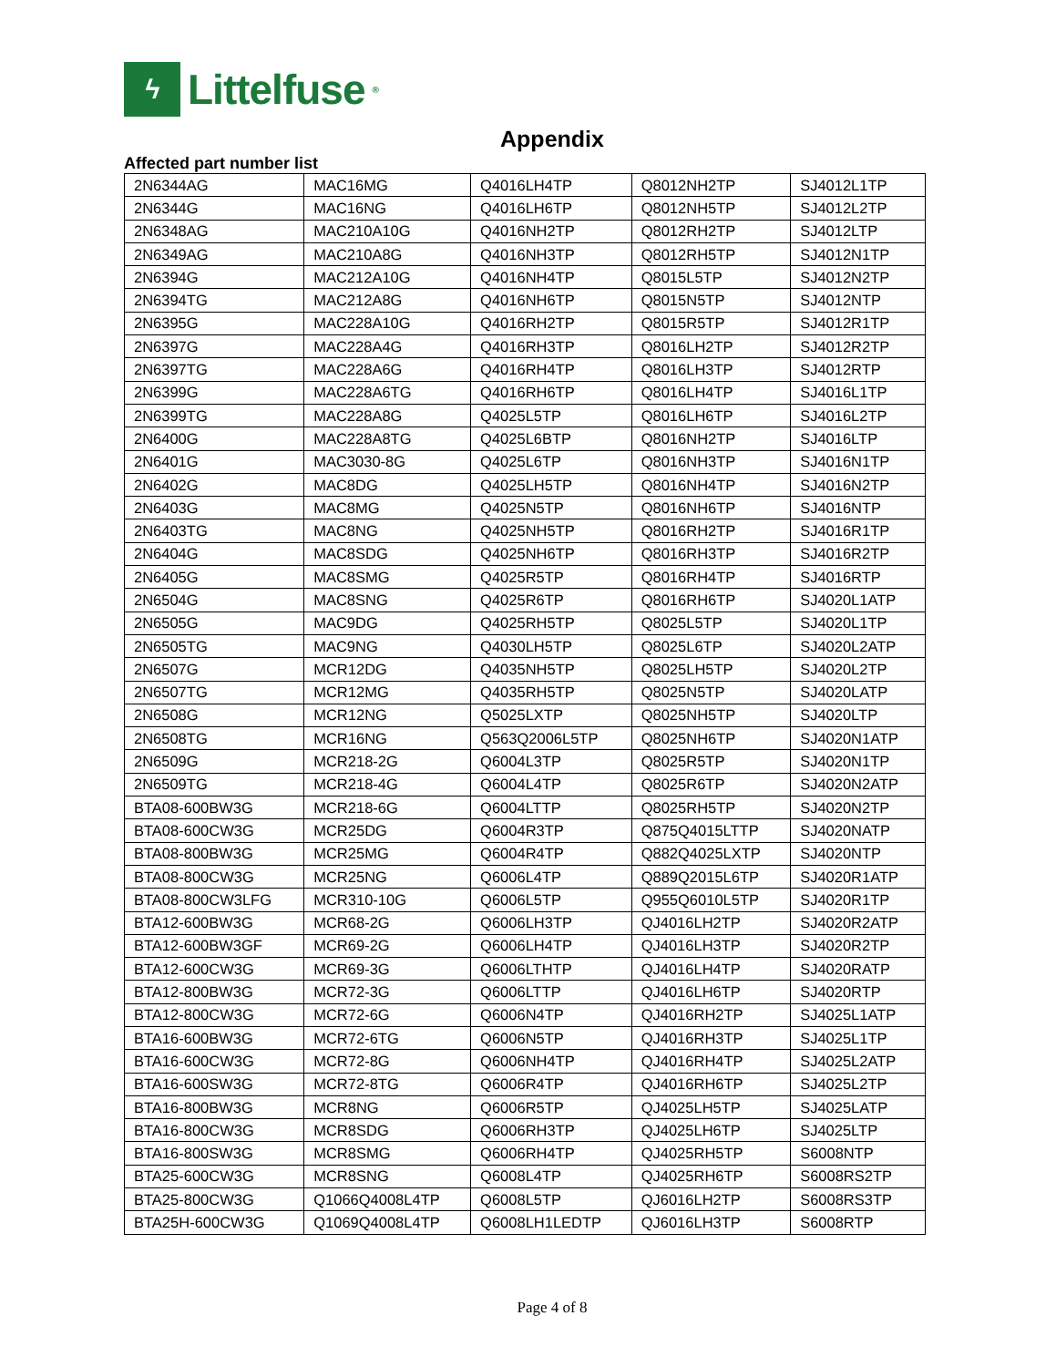ϟ Littelfuse<sup>®</sup>
Appendix
Affected part number list
| 2N6344AG | MAC16MG | Q4016LH4TP | Q8012NH2TP | SJ4012L1TP |
| 2N6344G | MAC16NG | Q4016LH6TP | Q8012NH5TP | SJ4012L2TP |
| 2N6348AG | MAC210A10G | Q4016NH2TP | Q8012RH2TP | SJ4012LTP |
| 2N6349AG | MAC210A8G | Q4016NH3TP | Q8012RH5TP | SJ4012N1TP |
| 2N6394G | MAC212A10G | Q4016NH4TP | Q8015L5TP | SJ4012N2TP |
| 2N6394TG | MAC212A8G | Q4016NH6TP | Q8015N5TP | SJ4012NTP |
| 2N6395G | MAC228A10G | Q4016RH2TP | Q8015R5TP | SJ4012R1TP |
| 2N6397G | MAC228A4G | Q4016RH3TP | Q8016LH2TP | SJ4012R2TP |
| 2N6397TG | MAC228A6G | Q4016RH4TP | Q8016LH3TP | SJ4012RTP |
| 2N6399G | MAC228A6TG | Q4016RH6TP | Q8016LH4TP | SJ4016L1TP |
| 2N6399TG | MAC228A8G | Q4025L5TP | Q8016LH6TP | SJ4016L2TP |
| 2N6400G | MAC228A8TG | Q4025L6BTP | Q8016NH2TP | SJ4016LTP |
| 2N6401G | MAC3030-8G | Q4025L6TP | Q8016NH3TP | SJ4016N1TP |
| 2N6402G | MAC8DG | Q4025LH5TP | Q8016NH4TP | SJ4016N2TP |
| 2N6403G | MAC8MG | Q4025N5TP | Q8016NH6TP | SJ4016NTP |
| 2N6403TG | MAC8NG | Q4025NH5TP | Q8016RH2TP | SJ4016R1TP |
| 2N6404G | MAC8SDG | Q4025NH6TP | Q8016RH3TP | SJ4016R2TP |
| 2N6405G | MAC8SMG | Q4025R5TP | Q8016RH4TP | SJ4016RTP |
| 2N6504G | MAC8SNG | Q4025R6TP | Q8016RH6TP | SJ4020L1ATP |
| 2N6505G | MAC9DG | Q4025RH5TP | Q8025L5TP | SJ4020L1TP |
| 2N6505TG | MAC9NG | Q4030LH5TP | Q8025L6TP | SJ4020L2ATP |
| 2N6507G | MCR12DG | Q4035NH5TP | Q8025LH5TP | SJ4020L2TP |
| 2N6507TG | MCR12MG | Q4035RH5TP | Q8025N5TP | SJ4020LATP |
| 2N6508G | MCR12NG | Q5025LXTP | Q8025NH5TP | SJ4020LTP |
| 2N6508TG | MCR16NG | Q563Q2006L5TP | Q8025NH6TP | SJ4020N1ATP |
| 2N6509G | MCR218-2G | Q6004L3TP | Q8025R5TP | SJ4020N1TP |
| 2N6509TG | MCR218-4G | Q6004L4TP | Q8025R6TP | SJ4020N2ATP |
| BTA08-600BW3G | MCR218-6G | Q6004LTTP | Q8025RH5TP | SJ4020N2TP |
| BTA08-600CW3G | MCR25DG | Q6004R3TP | Q875Q4015LTTP | SJ4020NATP |
| BTA08-800BW3G | MCR25MG | Q6004R4TP | Q882Q4025LXTP | SJ4020NTP |
| BTA08-800CW3G | MCR25NG | Q6006L4TP | Q889Q2015L6TP | SJ4020R1ATP |
| BTA08-800CW3LFG | MCR310-10G | Q6006L5TP | Q955Q6010L5TP | SJ4020R1TP |
| BTA12-600BW3G | MCR68-2G | Q6006LH3TP | QJ4016LH2TP | SJ4020R2ATP |
| BTA12-600BW3GF | MCR69-2G | Q6006LH4TP | QJ4016LH3TP | SJ4020R2TP |
| BTA12-600CW3G | MCR69-3G | Q6006LTHTP | QJ4016LH4TP | SJ4020RATP |
| BTA12-800BW3G | MCR72-3G | Q6006LTTP | QJ4016LH6TP | SJ4020RTP |
| BTA12-800CW3G | MCR72-6G | Q6006N4TP | QJ4016RH2TP | SJ4025L1ATP |
| BTA16-600BW3G | MCR72-6TG | Q6006N5TP | QJ4016RH3TP | SJ4025L1TP |
| BTA16-600CW3G | MCR72-8G | Q6006NH4TP | QJ4016RH4TP | SJ4025L2ATP |
| BTA16-600SW3G | MCR72-8TG | Q6006R4TP | QJ4016RH6TP | SJ4025L2TP |
| BTA16-800BW3G | MCR8NG | Q6006R5TP | QJ4025LH5TP | SJ4025LATP |
| BTA16-800CW3G | MCR8SDG | Q6006RH3TP | QJ4025LH6TP | SJ4025LTP |
| BTA16-800SW3G | MCR8SMG | Q6006RH4TP | QJ4025RH5TP | S6008NTP |
| BTA25-600CW3G | MCR8SNG | Q6008L4TP | QJ4025RH6TP | S6008RS2TP |
| BTA25-800CW3G | Q1066Q4008L4TP | Q6008L5TP | QJ6016LH2TP | S6008RS3TP |
| BTA25H-600CW3G | Q1069Q4008L4TP | Q6008LH1LEDTP | QJ6016LH3TP | S6008RTP |
Page 4 of 8